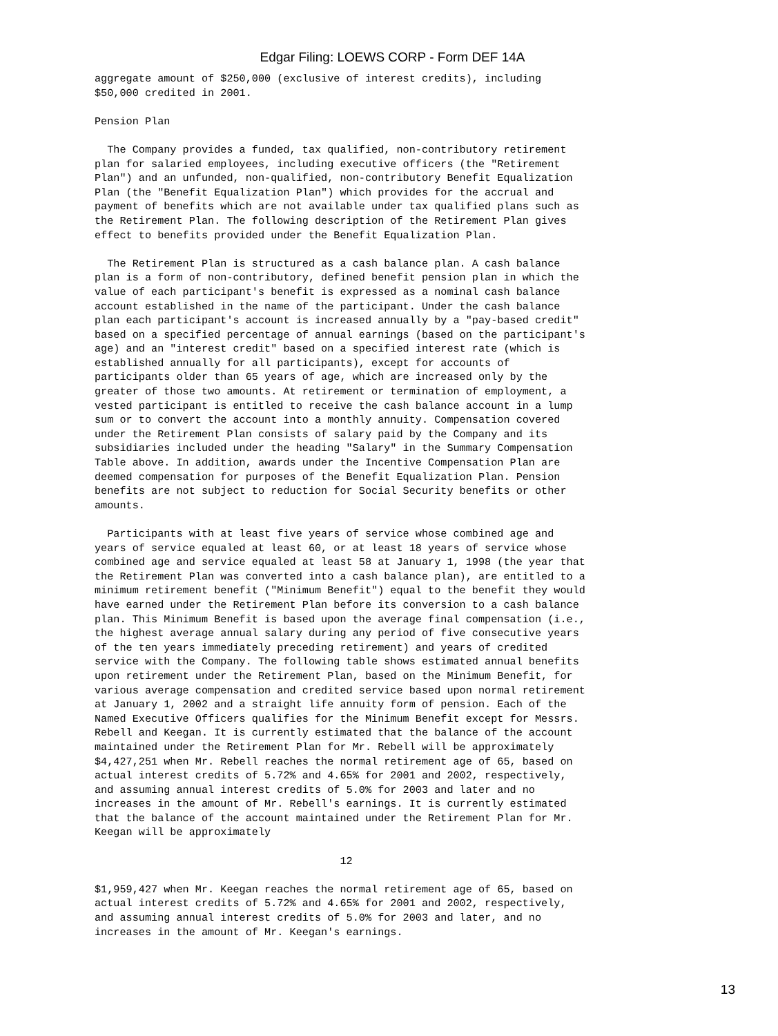Edgar Filing: LOEWS CORP - Form DEF 14A
aggregate amount of $250,000 (exclusive of interest credits), including
$50,000 credited in 2001.

Pension Plan

  The Company provides a funded, tax qualified, non-contributory retirement
plan for salaried employees, including executive officers (the "Retirement
Plan") and an unfunded, non-qualified, non-contributory Benefit Equalization
Plan (the "Benefit Equalization Plan") which provides for the accrual and
payment of benefits which are not available under tax qualified plans such as
the Retirement Plan. The following description of the Retirement Plan gives
effect to benefits provided under the Benefit Equalization Plan.

  The Retirement Plan is structured as a cash balance plan. A cash balance
plan is a form of non-contributory, defined benefit pension plan in which the
value of each participant's benefit is expressed as a nominal cash balance
account established in the name of the participant. Under the cash balance
plan each participant's account is increased annually by a "pay-based credit"
based on a specified percentage of annual earnings (based on the participant's
age) and an "interest credit" based on a specified interest rate (which is
established annually for all participants), except for accounts of
participants older than 65 years of age, which are increased only by the
greater of those two amounts. At retirement or termination of employment, a
vested participant is entitled to receive the cash balance account in a lump
sum or to convert the account into a monthly annuity. Compensation covered
under the Retirement Plan consists of salary paid by the Company and its
subsidiaries included under the heading "Salary" in the Summary Compensation
Table above. In addition, awards under the Incentive Compensation Plan are
deemed compensation for purposes of the Benefit Equalization Plan. Pension
benefits are not subject to reduction for Social Security benefits or other
amounts.

  Participants with at least five years of service whose combined age and
years of service equaled at least 60, or at least 18 years of service whose
combined age and service equaled at least 58 at January 1, 1998 (the year that
the Retirement Plan was converted into a cash balance plan), are entitled to a
minimum retirement benefit ("Minimum Benefit") equal to the benefit they would
have earned under the Retirement Plan before its conversion to a cash balance
plan. This Minimum Benefit is based upon the average final compensation (i.e.,
the highest average annual salary during any period of five consecutive years
of the ten years immediately preceding retirement) and years of credited
service with the Company. The following table shows estimated annual benefits
upon retirement under the Retirement Plan, based on the Minimum Benefit, for
various average compensation and credited service based upon normal retirement
at January 1, 2002 and a straight life annuity form of pension. Each of the
Named Executive Officers qualifies for the Minimum Benefit except for Messrs.
Rebell and Keegan. It is currently estimated that the balance of the account
maintained under the Retirement Plan for Mr. Rebell will be approximately
$4,427,251 when Mr. Rebell reaches the normal retirement age of 65, based on
actual interest credits of 5.72% and 4.65% for 2001 and 2002, respectively,
and assuming annual interest credits of 5.0% for 2003 and later and no
increases in the amount of Mr. Rebell's earnings. It is currently estimated
that the balance of the account maintained under the Retirement Plan for Mr.
Keegan will be approximately

                                       12

$1,959,427 when Mr. Keegan reaches the normal retirement age of 65, based on
actual interest credits of 5.72% and 4.65% for 2001 and 2002, respectively,
and assuming annual interest credits of 5.0% for 2003 and later, and no
increases in the amount of Mr. Keegan's earnings.
13